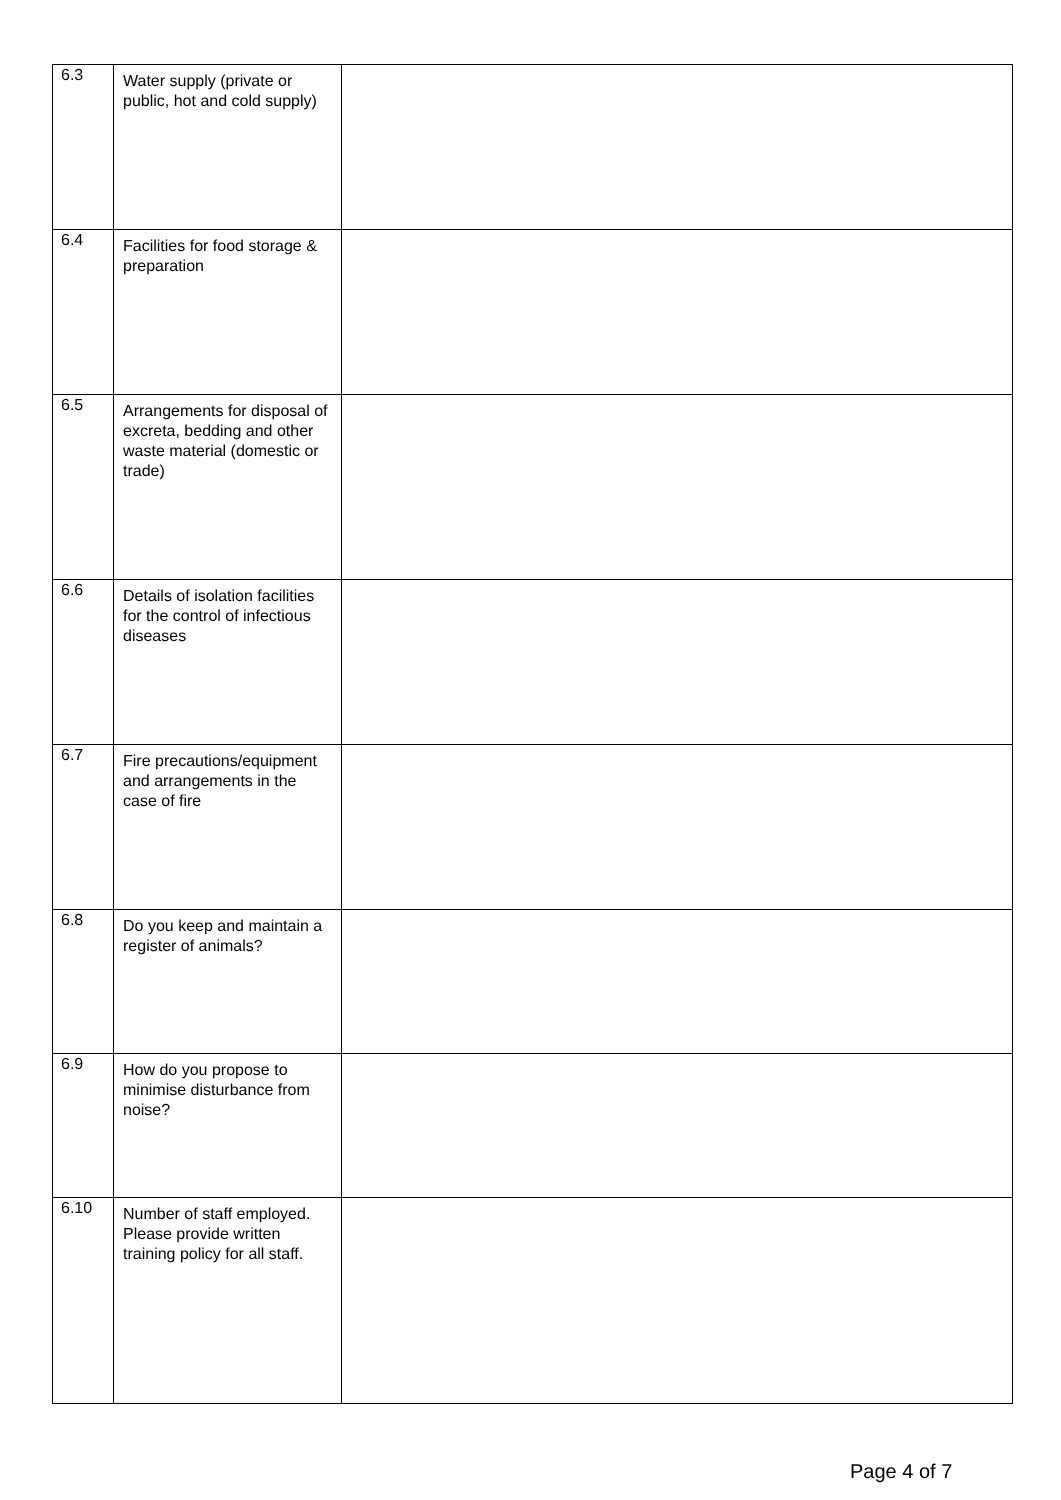| 6.3 | Water supply (private or public, hot and cold supply) | |
| 6.4 | Facilities for food storage & preparation | |
| 6.5 | Arrangements for disposal of excreta, bedding and other waste material (domestic or trade) | |
| 6.6 | Details of isolation facilities for the control of infectious diseases | |
| 6.7 | Fire precautions/equipment and arrangements in the case of fire | |
| 6.8 | Do you keep and maintain a register of animals? | |
| 6.9 | How do you propose to minimise disturbance from noise? | |
| 6.10 | Number of staff employed. Please provide written training policy for all staff. | |
Page 4 of 7